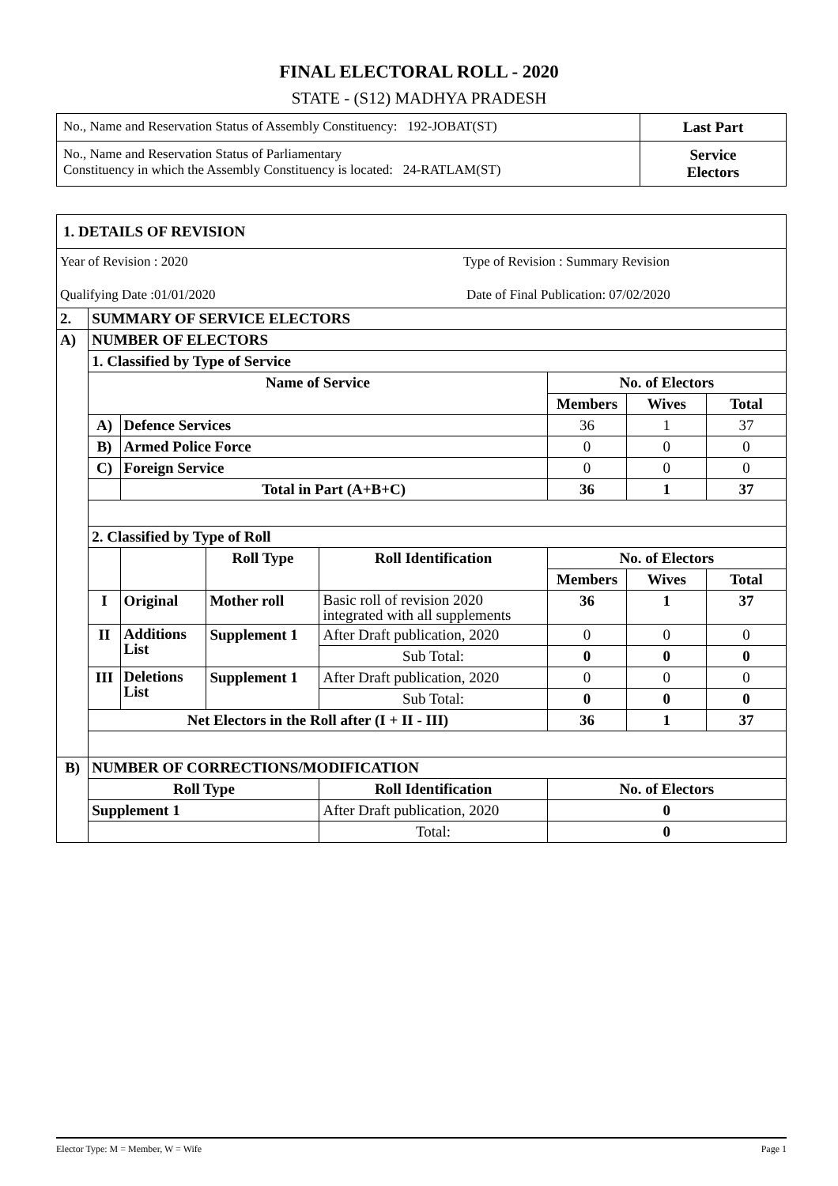FINAL ELECTORAL ROLL - 2020
STATE - (S12) MADHYA PRADESH
| No., Name and Reservation Status of Assembly Constituency: 192-JOBAT(ST) | Last Part |
| No., Name and Reservation Status of Parliamentary Constituency in which the Assembly Constituency is located: 24-RATLAM(ST) | Service Electors |
| 1. DETAILS OF REVISION | | | | | | | |
| Year of Revision : 2020 Type of Revision : Summary Revision Qualifying Date :01/01/2020 Date of Final Publication: 07/02/2020 | | | | | | | |
| 2. | SUMMARY OF SERVICE ELECTORS | | | | | | |
| A) | NUMBER OF ELECTORS | | | | | | |
| | 1. Classified by Type of Service | | | | | | |
| | Name of Service | | | | No. of Electors | | |
| | | | | | Members | Wives | Total |
| | A) | Defence Services | | | 36 | 1 | 37 |
| | B) | Armed Police Force | | | 0 | 0 | 0 |
| | C) | Foreign Service | | | 0 | 0 | 0 |
| | | Total in Part (A+B+C) | | | 36 | 1 | 37 |
| | 2. Classified by Type of Roll | | | | | | |
| | | | Roll Type | Roll Identification | No. of Electors | | |
| | | | | | Members | Wives | Total |
| | I | Original | Mother roll | Basic roll of revision 2020 integrated with all supplements | 36 | 1 | 37 |
| | II | Additions List | Supplement 1 | After Draft publication, 2020 | 0 | 0 | 0 |
| | | | | Sub Total: | 0 | 0 | 0 |
| | III | Deletions List | Supplement 1 | After Draft publication, 2020 | 0 | 0 | 0 |
| | | | | Sub Total: | 0 | 0 | 0 |
| | Net Electors in the Roll after (I + II - III) | | | | 36 | 1 | 37 |
| B) | NUMBER OF CORRECTIONS/MODIFICATION | | | | | | |
| | Roll Type | | | Roll Identification | No. of Electors | | |
| | Supplement 1 | | | After Draft publication, 2020 | 0 | | |
| | | | | Total: | 0 | | |
Elector Type: M = Member, W = Wife Page 1